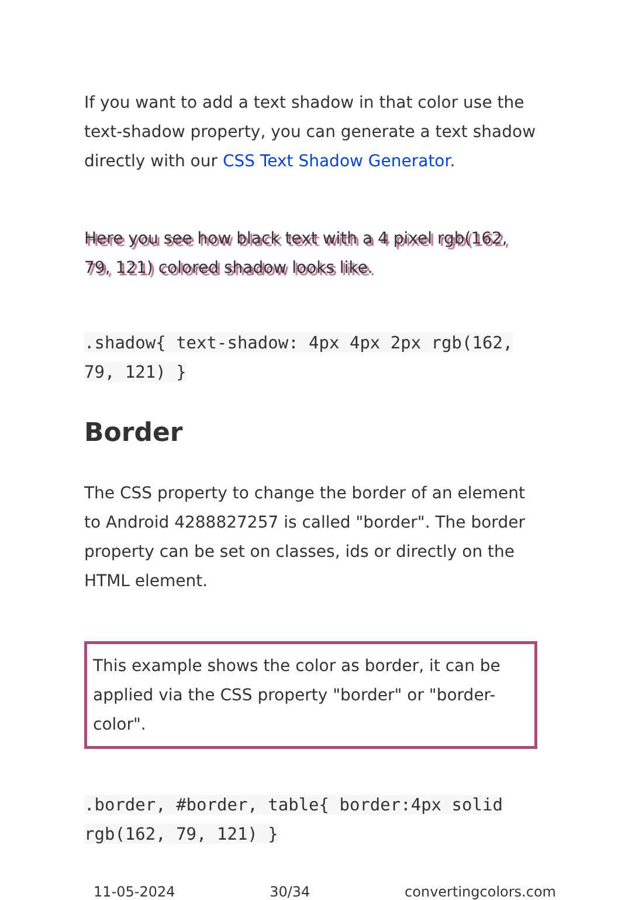If you want to add a text shadow in that color use the text-shadow property, you can generate a text shadow directly with our CSS Text Shadow Generator.
Here you see how black text with a 4 pixel rgb(162, 79, 121) colored shadow looks like.
.shadow{ text-shadow: 4px 4px 2px rgb(162, 79, 121) }
Border
The CSS property to change the border of an element to Android 4288827257 is called "border". The border property can be set on classes, ids or directly on the HTML element.
This example shows the color as border, it can be applied via the CSS property "border" or "border-color".
.border, #border, table{ border:4px solid rgb(162, 79, 121) }
11-05-2024 30/34 convertingcolors.com